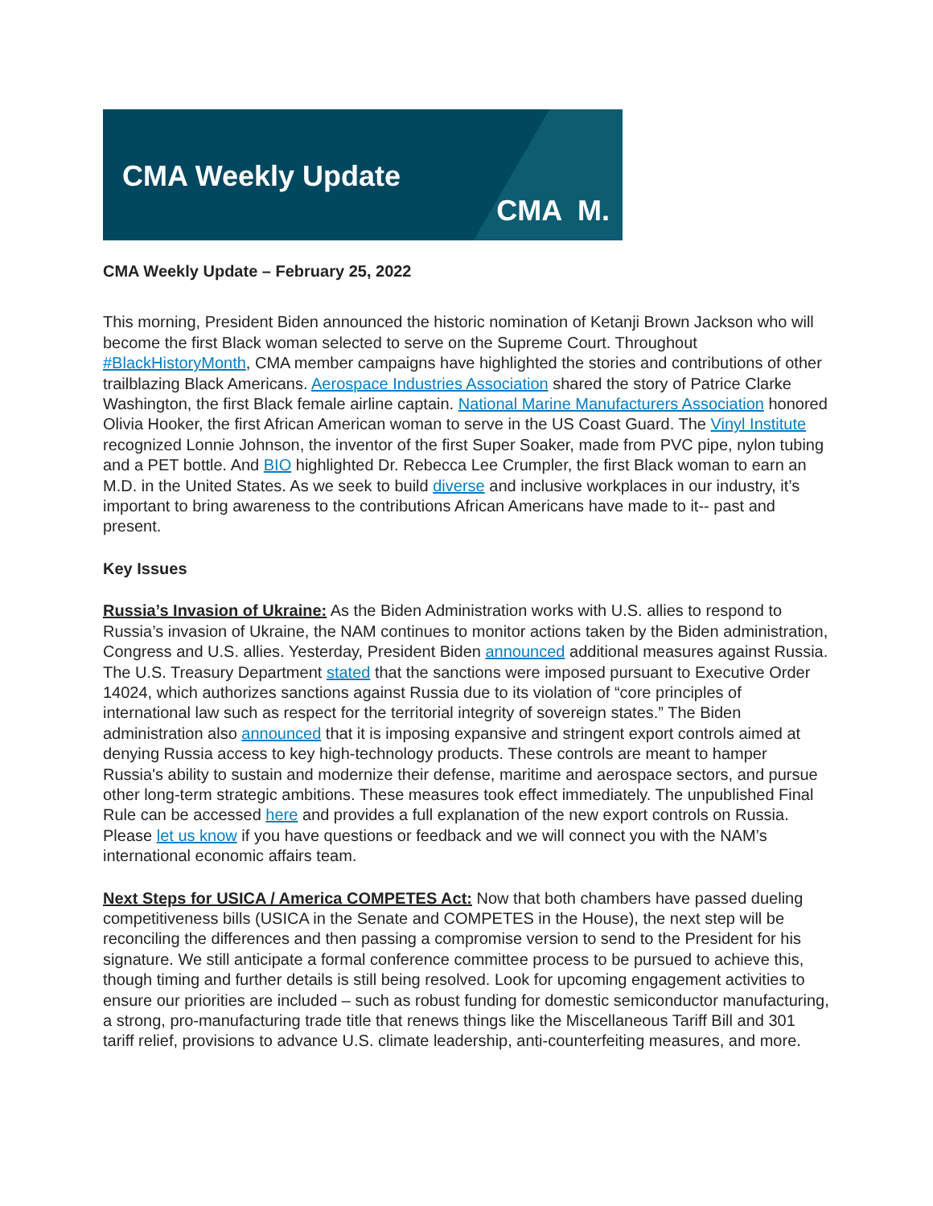CMA Weekly Update
CMA M.
CMA Weekly Update – February 25, 2022
This morning, President Biden announced the historic nomination of Ketanji Brown Jackson who will become the first Black woman selected to serve on the Supreme Court. Throughout #BlackHistoryMonth, CMA member campaigns have highlighted the stories and contributions of other trailblazing Black Americans. Aerospace Industries Association shared the story of Patrice Clarke Washington, the first Black female airline captain. National Marine Manufacturers Association honored Olivia Hooker, the first African American woman to serve in the US Coast Guard. The Vinyl Institute recognized Lonnie Johnson, the inventor of the first Super Soaker, made from PVC pipe, nylon tubing and a PET bottle. And BIO highlighted Dr. Rebecca Lee Crumpler, the first Black woman to earn an M.D. in the United States. As we seek to build diverse and inclusive workplaces in our industry, it’s important to bring awareness to the contributions African Americans have made to it-- past and present.
Key Issues
Russia’s Invasion of Ukraine: As the Biden Administration works with U.S. allies to respond to Russia’s invasion of Ukraine, the NAM continues to monitor actions taken by the Biden administration, Congress and U.S. allies. Yesterday, President Biden announced additional measures against Russia. The U.S. Treasury Department stated that the sanctions were imposed pursuant to Executive Order 14024, which authorizes sanctions against Russia due to its violation of “core principles of international law such as respect for the territorial integrity of sovereign states.” The Biden administration also announced that it is imposing expansive and stringent export controls aimed at denying Russia access to key high-technology products. These controls are meant to hamper Russia's ability to sustain and modernize their defense, maritime and aerospace sectors, and pursue other long-term strategic ambitions. These measures took effect immediately. The unpublished Final Rule can be accessed here and provides a full explanation of the new export controls on Russia.
Please let us know if you have questions or feedback and we will connect you with the NAM’s international economic affairs team.
Next Steps for USICA / America COMPETES Act: Now that both chambers have passed dueling competitiveness bills (USICA in the Senate and COMPETES in the House), the next step will be reconciling the differences and then passing a compromise version to send to the President for his signature. We still anticipate a formal conference committee process to be pursued to achieve this, though timing and further details is still being resolved. Look for upcoming engagement activities to ensure our priorities are included – such as robust funding for domestic semiconductor manufacturing, a strong, pro-manufacturing trade title that renews things like the Miscellaneous Tariff Bill and 301 tariff relief, provisions to advance U.S. climate leadership, anti-counterfeiting measures, and more.